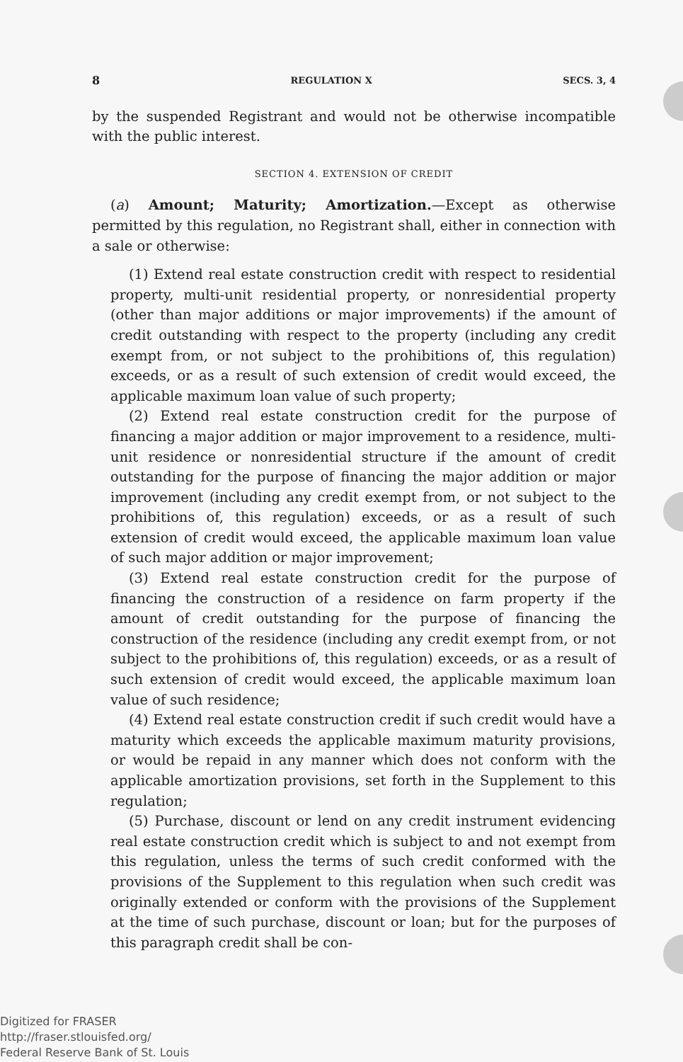8 REGULATION X SECS. 3, 4
by the suspended Registrant and would not be otherwise incompatible with the public interest.
SECTION 4. EXTENSION OF CREDIT
(a) Amount; Maturity; Amortization.—Except as otherwise permitted by this regulation, no Registrant shall, either in connection with a sale or otherwise:
(1) Extend real estate construction credit with respect to residential property, multi-unit residential property, or nonresidential property (other than major additions or major improvements) if the amount of credit outstanding with respect to the property (including any credit exempt from, or not subject to the prohibitions of, this regulation) exceeds, or as a result of such extension of credit would exceed, the applicable maximum loan value of such property;
(2) Extend real estate construction credit for the purpose of financing a major addition or major improvement to a residence, multi-unit residence or nonresidential structure if the amount of credit outstanding for the purpose of financing the major addition or major improvement (including any credit exempt from, or not subject to the prohibitions of, this regulation) exceeds, or as a result of such extension of credit would exceed, the applicable maximum loan value of such major addition or major improvement;
(3) Extend real estate construction credit for the purpose of financing the construction of a residence on farm property if the amount of credit outstanding for the purpose of financing the construction of the residence (including any credit exempt from, or not subject to the prohibitions of, this regulation) exceeds, or as a result of such extension of credit would exceed, the applicable maximum loan value of such residence;
(4) Extend real estate construction credit if such credit would have a maturity which exceeds the applicable maximum maturity provisions, or would be repaid in any manner which does not conform with the applicable amortization provisions, set forth in the Supplement to this regulation;
(5) Purchase, discount or lend on any credit instrument evidencing real estate construction credit which is subject to and not exempt from this regulation, unless the terms of such credit conformed with the provisions of the Supplement to this regulation when such credit was originally extended or conform with the provisions of the Supplement at the time of such purchase, discount or loan; but for the purposes of this paragraph credit shall be con-
Digitized for FRASER
http://fraser.stlouisfed.org/
Federal Reserve Bank of St. Louis